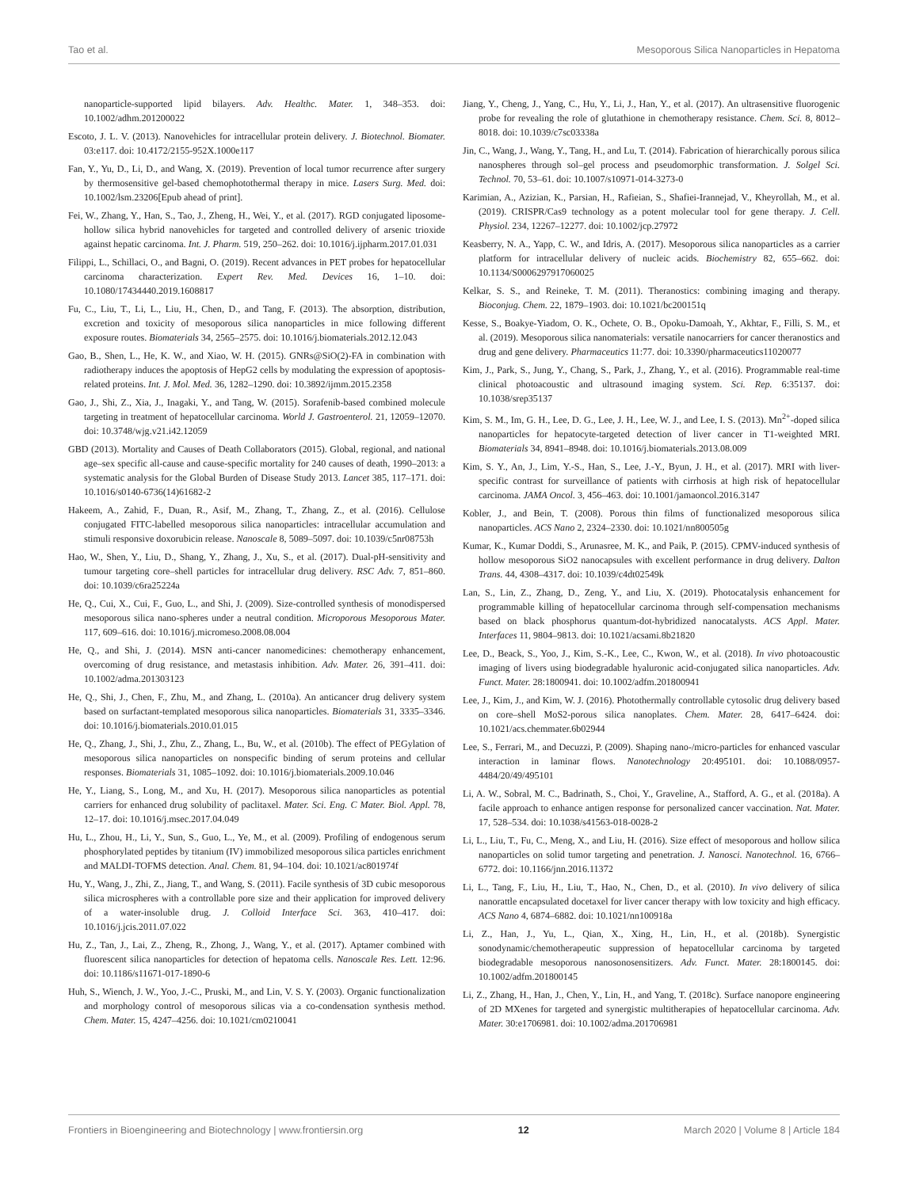Tao et al. Mesoporous Silica Nanoparticles in Hepatoma
nanoparticle-supported lipid bilayers. Adv. Healthc. Mater. 1, 348–353. doi: 10.1002/adhm.201200022
Escoto, J. L. V. (2013). Nanovehicles for intracellular protein delivery. J. Biotechnol. Biomater. 03:e117. doi: 10.4172/2155-952X.1000e117
Fan, Y., Yu, D., Li, D., and Wang, X. (2019). Prevention of local tumor recurrence after surgery by thermosensitive gel-based chemophotothermal therapy in mice. Lasers Surg. Med. doi: 10.1002/lsm.23206[Epub ahead of print].
Fei, W., Zhang, Y., Han, S., Tao, J., Zheng, H., Wei, Y., et al. (2017). RGD conjugated liposome-hollow silica hybrid nanovehicles for targeted and controlled delivery of arsenic trioxide against hepatic carcinoma. Int. J. Pharm. 519, 250–262. doi: 10.1016/j.ijpharm.2017.01.031
Filippi, L., Schillaci, O., and Bagni, O. (2019). Recent advances in PET probes for hepatocellular carcinoma characterization. Expert Rev. Med. Devices 16, 1–10. doi: 10.1080/17434440.2019.1608817
Fu, C., Liu, T., Li, L., Liu, H., Chen, D., and Tang, F. (2013). The absorption, distribution, excretion and toxicity of mesoporous silica nanoparticles in mice following different exposure routes. Biomaterials 34, 2565–2575. doi: 10.1016/j.biomaterials.2012.12.043
Gao, B., Shen, L., He, K. W., and Xiao, W. H. (2015). GNRs@SiO(2)-FA in combination with radiotherapy induces the apoptosis of HepG2 cells by modulating the expression of apoptosis-related proteins. Int. J. Mol. Med. 36, 1282–1290. doi: 10.3892/ijmm.2015.2358
Gao, J., Shi, Z., Xia, J., Inagaki, Y., and Tang, W. (2015). Sorafenib-based combined molecule targeting in treatment of hepatocellular carcinoma. World J. Gastroenterol. 21, 12059–12070. doi: 10.3748/wjg.v21.i42.12059
GBD (2013). Mortality and Causes of Death Collaborators (2015). Global, regional, and national age–sex specific all-cause and cause-specific mortality for 240 causes of death, 1990–2013: a systematic analysis for the Global Burden of Disease Study 2013. Lancet 385, 117–171. doi: 10.1016/s0140-6736(14)61682-2
Hakeem, A., Zahid, F., Duan, R., Asif, M., Zhang, T., Zhang, Z., et al. (2016). Cellulose conjugated FITC-labelled mesoporous silica nanoparticles: intracellular accumulation and stimuli responsive doxorubicin release. Nanoscale 8, 5089–5097. doi: 10.1039/c5nr08753h
Hao, W., Shen, Y., Liu, D., Shang, Y., Zhang, J., Xu, S., et al. (2017). Dual-pH-sensitivity and tumour targeting core–shell particles for intracellular drug delivery. RSC Adv. 7, 851–860. doi: 10.1039/c6ra25224a
He, Q., Cui, X., Cui, F., Guo, L., and Shi, J. (2009). Size-controlled synthesis of monodispersed mesoporous silica nano-spheres under a neutral condition. Microporous Mesoporous Mater. 117, 609–616. doi: 10.1016/j.micromeso.2008.08.004
He, Q., and Shi, J. (2014). MSN anti-cancer nanomedicines: chemotherapy enhancement, overcoming of drug resistance, and metastasis inhibition. Adv. Mater. 26, 391–411. doi: 10.1002/adma.201303123
He, Q., Shi, J., Chen, F., Zhu, M., and Zhang, L. (2010a). An anticancer drug delivery system based on surfactant-templated mesoporous silica nanoparticles. Biomaterials 31, 3335–3346. doi: 10.1016/j.biomaterials.2010.01.015
He, Q., Zhang, J., Shi, J., Zhu, Z., Zhang, L., Bu, W., et al. (2010b). The effect of PEGylation of mesoporous silica nanoparticles on nonspecific binding of serum proteins and cellular responses. Biomaterials 31, 1085–1092. doi: 10.1016/j.biomaterials.2009.10.046
He, Y., Liang, S., Long, M., and Xu, H. (2017). Mesoporous silica nanoparticles as potential carriers for enhanced drug solubility of paclitaxel. Mater. Sci. Eng. C Mater. Biol. Appl. 78, 12–17. doi: 10.1016/j.msec.2017.04.049
Hu, L., Zhou, H., Li, Y., Sun, S., Guo, L., Ye, M., et al. (2009). Profiling of endogenous serum phosphorylated peptides by titanium (IV) immobilized mesoporous silica particles enrichment and MALDI-TOFMS detection. Anal. Chem. 81, 94–104. doi: 10.1021/ac801974f
Hu, Y., Wang, J., Zhi, Z., Jiang, T., and Wang, S. (2011). Facile synthesis of 3D cubic mesoporous silica microspheres with a controllable pore size and their application for improved delivery of a water-insoluble drug. J. Colloid Interface Sci. 363, 410–417. doi: 10.1016/j.jcis.2011.07.022
Hu, Z., Tan, J., Lai, Z., Zheng, R., Zhong, J., Wang, Y., et al. (2017). Aptamer combined with fluorescent silica nanoparticles for detection of hepatoma cells. Nanoscale Res. Lett. 12:96. doi: 10.1186/s11671-017-1890-6
Huh, S., Wiench, J. W., Yoo, J.-C., Pruski, M., and Lin, V. S. Y. (2003). Organic functionalization and morphology control of mesoporous silicas via a co-condensation synthesis method. Chem. Mater. 15, 4247–4256. doi: 10.1021/cm0210041
Jiang, Y., Cheng, J., Yang, C., Hu, Y., Li, J., Han, Y., et al. (2017). An ultrasensitive fluorogenic probe for revealing the role of glutathione in chemotherapy resistance. Chem. Sci. 8, 8012–8018. doi: 10.1039/c7sc03338a
Jin, C., Wang, J., Wang, Y., Tang, H., and Lu, T. (2014). Fabrication of hierarchically porous silica nanospheres through sol–gel process and pseudomorphic transformation. J. Solgel Sci. Technol. 70, 53–61. doi: 10.1007/s10971-014-3273-0
Karimian, A., Azizian, K., Parsian, H., Rafieian, S., Shafiei-Irannejad, V., Kheyrollah, M., et al. (2019). CRISPR/Cas9 technology as a potent molecular tool for gene therapy. J. Cell. Physiol. 234, 12267–12277. doi: 10.1002/jcp.27972
Keasberry, N. A., Yapp, C. W., and Idris, A. (2017). Mesoporous silica nanoparticles as a carrier platform for intracellular delivery of nucleic acids. Biochemistry 82, 655–662. doi: 10.1134/S0006297917060025
Kelkar, S. S., and Reineke, T. M. (2011). Theranostics: combining imaging and therapy. Bioconjug. Chem. 22, 1879–1903. doi: 10.1021/bc200151q
Kesse, S., Boakye-Yiadom, O. K., Ochete, O. B., Opoku-Damoah, Y., Akhtar, F., Filli, S. M., et al. (2019). Mesoporous silica nanomaterials: versatile nanocarriers for cancer theranostics and drug and gene delivery. Pharmaceutics 11:77. doi: 10.3390/pharmaceutics11020077
Kim, J., Park, S., Jung, Y., Chang, S., Park, J., Zhang, Y., et al. (2016). Programmable real-time clinical photoacoustic and ultrasound imaging system. Sci. Rep. 6:35137. doi: 10.1038/srep35137
Kim, S. M., Im, G. H., Lee, D. G., Lee, J. H., Lee, W. J., and Lee, I. S. (2013). Mn<sup>2+</sup>-doped silica nanoparticles for hepatocyte-targeted detection of liver cancer in T1-weighted MRI. Biomaterials 34, 8941–8948. doi: 10.1016/j.biomaterials.2013.08.009
Kim, S. Y., An, J., Lim, Y.-S., Han, S., Lee, J.-Y., Byun, J. H., et al. (2017). MRI with liver-specific contrast for surveillance of patients with cirrhosis at high risk of hepatocellular carcinoma. JAMA Oncol. 3, 456–463. doi: 10.1001/jamaoncol.2016.3147
Kobler, J., and Bein, T. (2008). Porous thin films of functionalized mesoporous silica nanoparticles. ACS Nano 2, 2324–2330. doi: 10.1021/nn800505g
Kumar, K., Kumar Doddi, S., Arunasree, M. K., and Paik, P. (2015). CPMV-induced synthesis of hollow mesoporous SiO2 nanocapsules with excellent performance in drug delivery. Dalton Trans. 44, 4308–4317. doi: 10.1039/c4dt02549k
Lan, S., Lin, Z., Zhang, D., Zeng, Y., and Liu, X. (2019). Photocatalysis enhancement for programmable killing of hepatocellular carcinoma through self-compensation mechanisms based on black phosphorus quantum-dot-hybridized nanocatalysts. ACS Appl. Mater. Interfaces 11, 9804–9813. doi: 10.1021/acsami.8b21820
Lee, D., Beack, S., Yoo, J., Kim, S.-K., Lee, C., Kwon, W., et al. (2018). In vivo photoacoustic imaging of livers using biodegradable hyaluronic acid-conjugated silica nanoparticles. Adv. Funct. Mater. 28:1800941. doi: 10.1002/adfm.201800941
Lee, J., Kim, J., and Kim, W. J. (2016). Photothermally controllable cytosolic drug delivery based on core–shell MoS2-porous silica nanoplates. Chem. Mater. 28, 6417–6424. doi: 10.1021/acs.chemmater.6b02944
Lee, S., Ferrari, M., and Decuzzi, P. (2009). Shaping nano-/micro-particles for enhanced vascular interaction in laminar flows. Nanotechnology 20:495101. doi: 10.1088/0957-4484/20/49/495101
Li, A. W., Sobral, M. C., Badrinath, S., Choi, Y., Graveline, A., Stafford, A. G., et al. (2018a). A facile approach to enhance antigen response for personalized cancer vaccination. Nat. Mater. 17, 528–534. doi: 10.1038/s41563-018-0028-2
Li, L., Liu, T., Fu, C., Meng, X., and Liu, H. (2016). Size effect of mesoporous and hollow silica nanoparticles on solid tumor targeting and penetration. J. Nanosci. Nanotechnol. 16, 6766–6772. doi: 10.1166/jnn.2016.11372
Li, L., Tang, F., Liu, H., Liu, T., Hao, N., Chen, D., et al. (2010). In vivo delivery of silica nanorattle encapsulated docetaxel for liver cancer therapy with low toxicity and high efficacy. ACS Nano 4, 6874–6882. doi: 10.1021/nn100918a
Li, Z., Han, J., Yu, L., Qian, X., Xing, H., Lin, H., et al. (2018b). Synergistic sonodynamic/chemotherapeutic suppression of hepatocellular carcinoma by targeted biodegradable mesoporous nanosonosensitizers. Adv. Funct. Mater. 28:1800145. doi: 10.1002/adfm.201800145
Li, Z., Zhang, H., Han, J., Chen, Y., Lin, H., and Yang, T. (2018c). Surface nanopore engineering of 2D MXenes for targeted and synergistic multitherapies of hepatocellular carcinoma. Adv. Mater. 30:e1706981. doi: 10.1002/adma.201706981
Frontiers in Bioengineering and Biotechnology | www.frontiersin.org 12 March 2020 | Volume 8 | Article 184